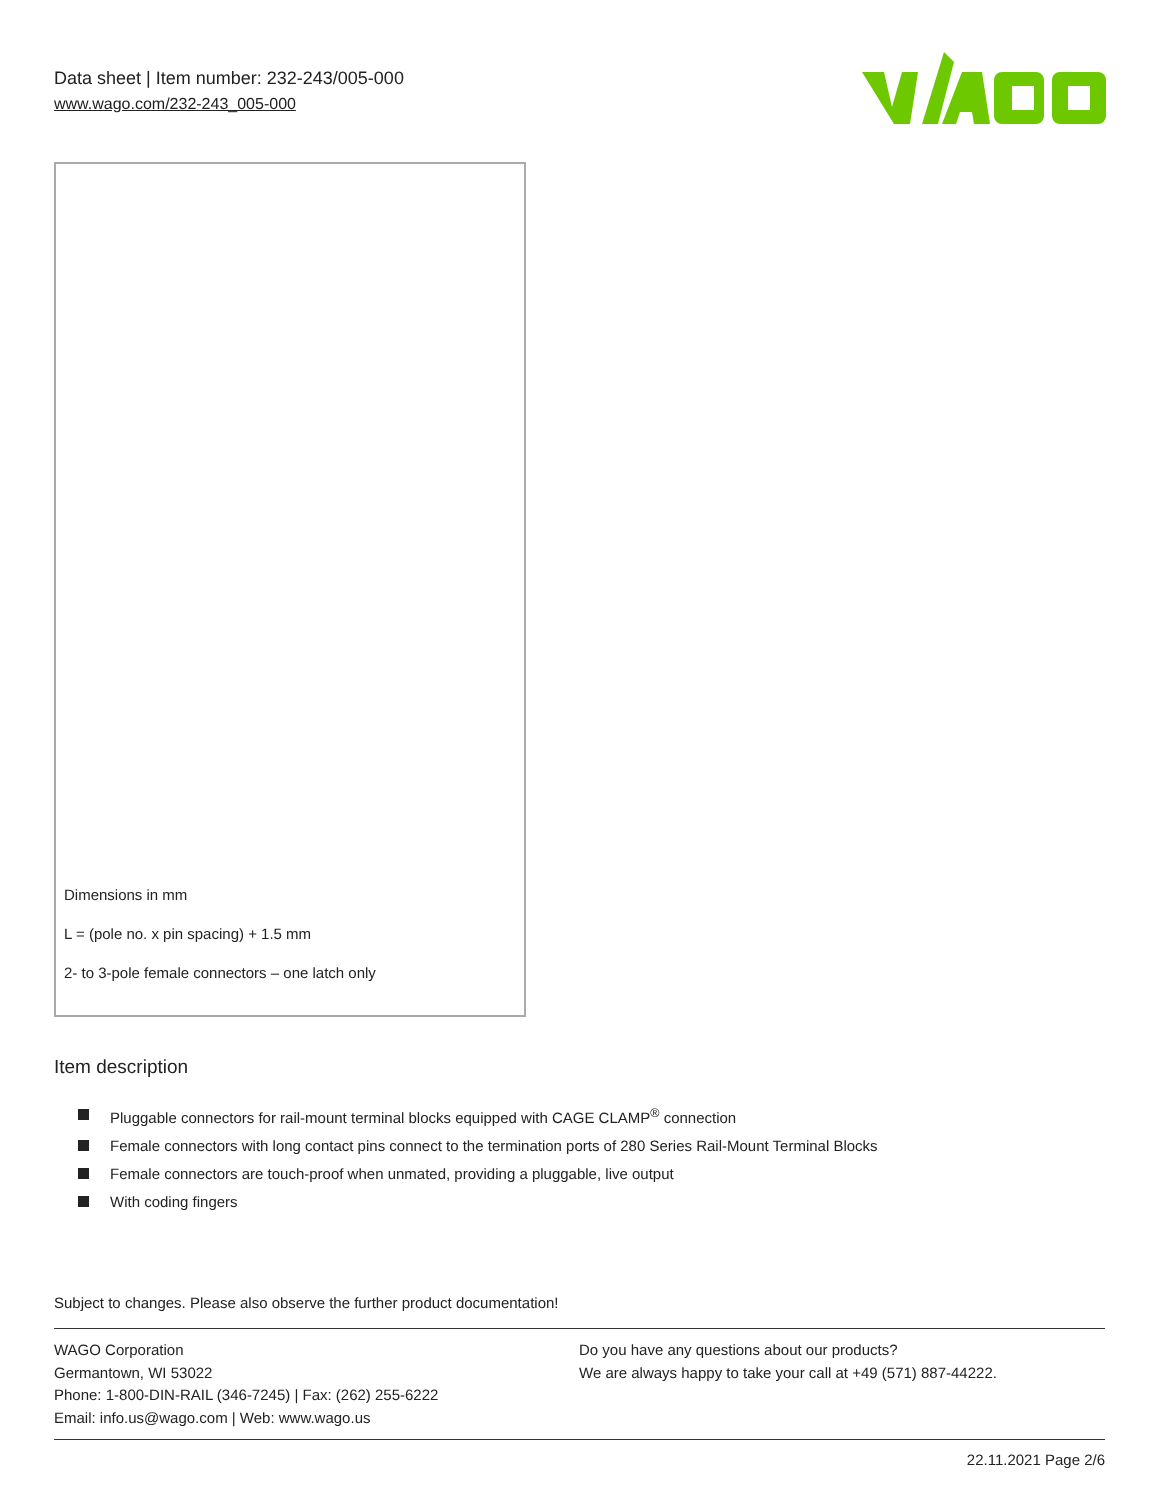Data sheet | Item number: 232-243/005-000
www.wago.com/232-243_005-000
Dimensions in mm
L = (pole no. x pin spacing) + 1.5 mm
2- to 3-pole female connectors – one latch only
Item description
Pluggable connectors for rail-mount terminal blocks equipped with CAGE CLAMP<sup>®</sup> connection
Female connectors with long contact pins connect to the termination ports of 280 Series Rail-Mount Terminal Blocks
Female connectors are touch-proof when unmated, providing a pluggable, live output
With coding fingers
Subject to changes. Please also observe the further product documentation!
WAGO Corporation
Germantown, WI 53022
Phone: 1-800-DIN-RAIL (346-7245) | Fax: (262) 255-6222
Email: info.us@wago.com | Web: www.wago.us
Do you have any questions about our products?
We are always happy to take your call at +49 (571) 887-44222.
22.11.2021 Page 2/6